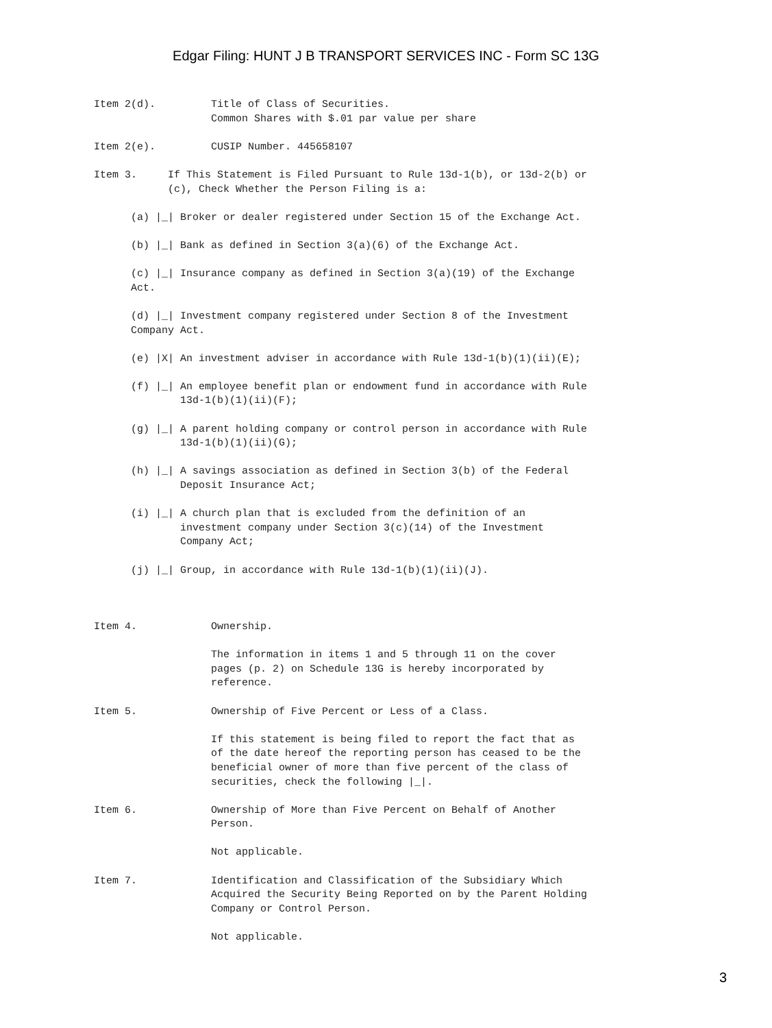Edgar Filing: HUNT J B TRANSPORT SERVICES INC - Form SC 13G
Item 2(d).         Title of Class of Securities.
                   Common Shares with $.01 par value per share

Item 2(e).         CUSIP Number. 445658107

Item 3.     If This Statement is Filed Pursuant to Rule 13d-1(b), or 13d-2(b) or
            (c), Check Whether the Person Filing is a:

      (a) |_| Broker or dealer registered under Section 15 of the Exchange Act.

      (b) |_| Bank as defined in Section 3(a)(6) of the Exchange Act.

      (c) |_| Insurance company as defined in Section 3(a)(19) of the Exchange
      Act.

      (d) |_| Investment company registered under Section 8 of the Investment
      Company Act.

      (e) |X| An investment adviser in accordance with Rule 13d-1(b)(1)(ii)(E);

      (f) |_| An employee benefit plan or endowment fund in accordance with Rule
              13d-1(b)(1)(ii)(F);

      (g) |_| A parent holding company or control person in accordance with Rule
              13d-1(b)(1)(ii)(G);

      (h) |_| A savings association as defined in Section 3(b) of the Federal
              Deposit Insurance Act;

      (i) |_| A church plan that is excluded from the definition of an
              investment company under Section 3(c)(14) of the Investment
              Company Act;

      (j) |_| Group, in accordance with Rule 13d-1(b)(1)(ii)(J).



Item 4.            Ownership.

                   The information in items 1 and 5 through 11 on the cover
                   pages (p. 2) on Schedule 13G is hereby incorporated by
                   reference.

Item 5.            Ownership of Five Percent or Less of a Class.

                   If this statement is being filed to report the fact that as
                   of the date hereof the reporting person has ceased to be the
                   beneficial owner of more than five percent of the class of
                   securities, check the following |_|.

Item 6.            Ownership of More than Five Percent on Behalf of Another
                   Person.

                   Not applicable.

Item 7.            Identification and Classification of the Subsidiary Which
                   Acquired the Security Being Reported on by the Parent Holding
                   Company or Control Person.

                   Not applicable.
3